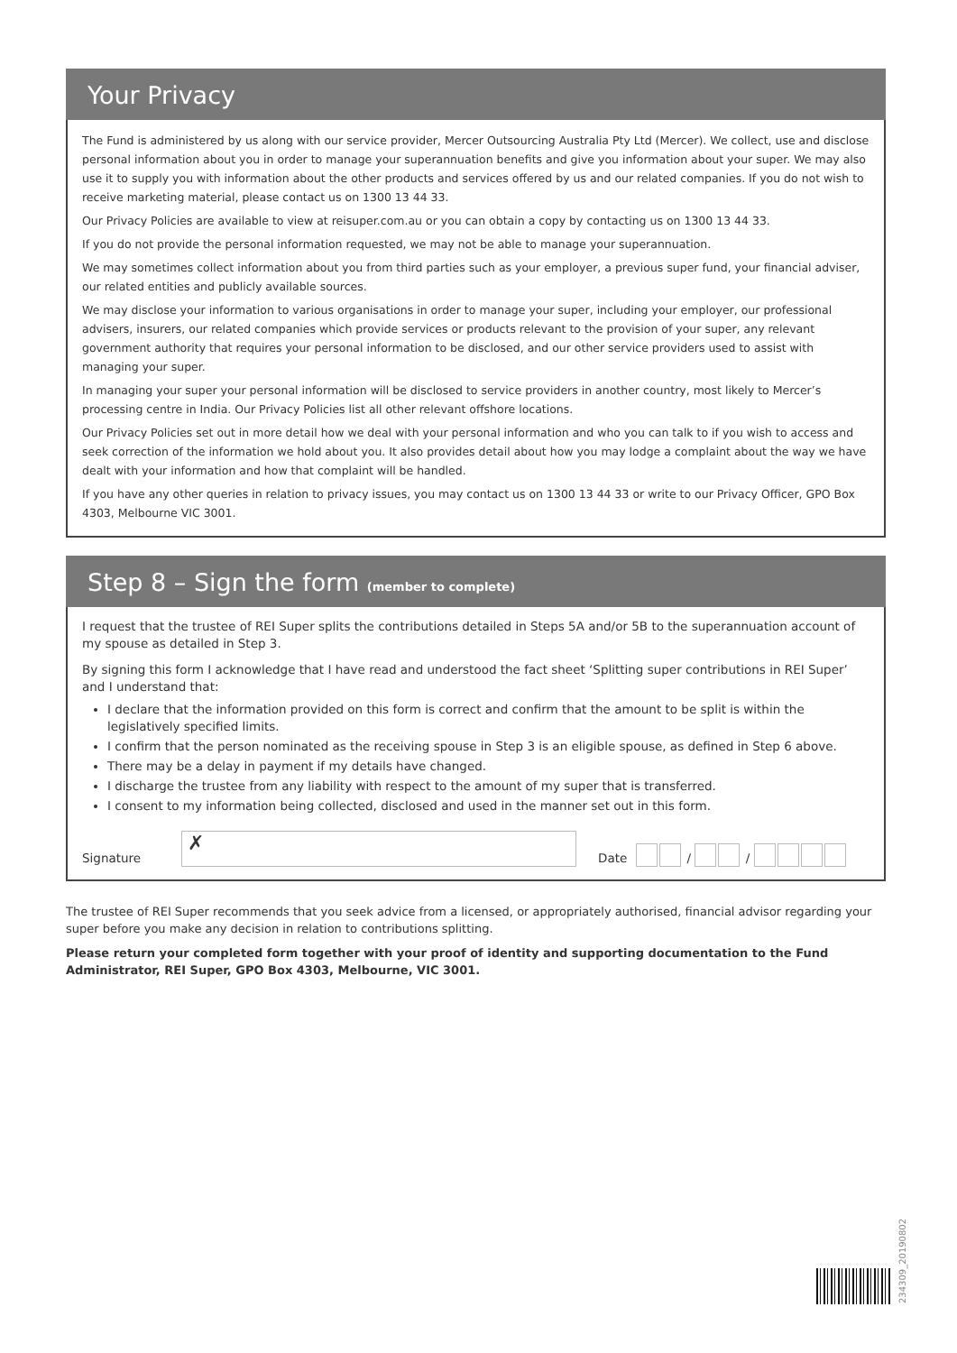Your Privacy
The Fund is administered by us along with our service provider, Mercer Outsourcing Australia Pty Ltd (Mercer). We collect, use and disclose personal information about you in order to manage your superannuation benefits and give you information about your super. We may also use it to supply you with information about the other products and services offered by us and our related companies. If you do not wish to receive marketing material, please contact us on 1300 13 44 33.
Our Privacy Policies are available to view at reisuper.com.au or you can obtain a copy by contacting us on 1300 13 44 33.
If you do not provide the personal information requested, we may not be able to manage your superannuation.
We may sometimes collect information about you from third parties such as your employer, a previous super fund, your financial adviser, our related entities and publicly available sources.
We may disclose your information to various organisations in order to manage your super, including your employer, our professional advisers, insurers, our related companies which provide services or products relevant to the provision of your super, any relevant government authority that requires your personal information to be disclosed, and our other service providers used to assist with managing your super.
In managing your super your personal information will be disclosed to service providers in another country, most likely to Mercer’s processing centre in India. Our Privacy Policies list all other relevant offshore locations.
Our Privacy Policies set out in more detail how we deal with your personal information and who you can talk to if you wish to access and seek correction of the information we hold about you. It also provides detail about how you may lodge a complaint about the way we have dealt with your information and how that complaint will be handled.
If you have any other queries in relation to privacy issues, you may contact us on 1300 13 44 33 or write to our Privacy Officer, GPO Box 4303, Melbourne VIC 3001.
Step 8 – Sign the form (member to complete)
I request that the trustee of REI Super splits the contributions detailed in Steps 5A and/or 5B to the superannuation account of my spouse as detailed in Step 3.
By signing this form I acknowledge that I have read and understood the fact sheet ‘Splitting super contributions in REI Super’ and I understand that:
I declare that the information provided on this form is correct and confirm that the amount to be split is within the legislatively specified limits.
I confirm that the person nominated as the receiving spouse in Step 3 is an eligible spouse, as defined in Step 6 above.
There may be a delay in payment if my details have changed.
I discharge the trustee from any liability with respect to the amount of my super that is transferred.
I consent to my information being collected, disclosed and used in the manner set out in this form.
Signature ✗ Date / /
The trustee of REI Super recommends that you seek advice from a licensed, or appropriately authorised, financial advisor regarding your super before you make any decision in relation to contributions splitting.
Please return your completed form together with your proof of identity and supporting documentation to the Fund Administrator, REI Super, GPO Box 4303, Melbourne, VIC 3001.
234309_20190802